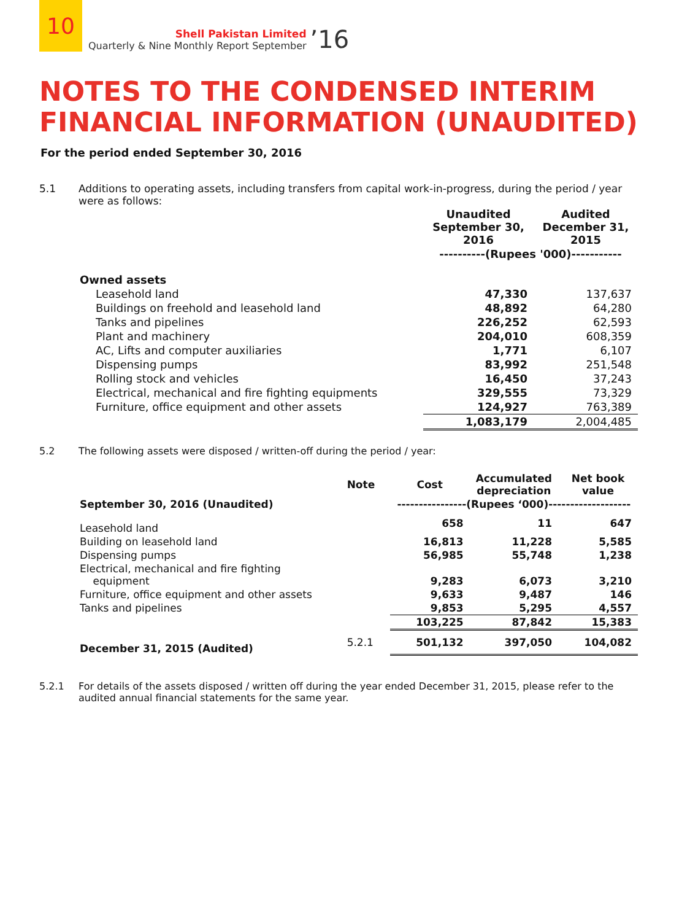10
Shell Pakistan Limited
Quarterly & Nine Monthly Report September
’16
NOTES TO THE CONDENSED INTERIM
FINANCIAL INFORMATION (UNAUDITED)
For the period ended September 30, 2016
5.1 Additions to operating assets, including transfers from capital work-in-progress, during the period / year were as follows:
| | Unaudited September 30, 2016 | Audited December 31, 2015 |
| --- | --- | --- |
| | ----------(Rupees '000)----------- | |
| Owned assets | | |
| Leasehold land | 47,330 | 137,637 |
| Buildings on freehold and leasehold land | 48,892 | 64,280 |
| Tanks and pipelines | 226,252 | 62,593 |
| Plant and machinery | 204,010 | 608,359 |
| AC, Lifts and computer auxiliaries | 1,771 | 6,107 |
| Dispensing pumps | 83,992 | 251,548 |
| Rolling stock and vehicles | 16,450 | 37,243 |
| Electrical, mechanical and fire fighting equipments | 329,555 | 73,329 |
| Furniture, office equipment and other assets | 124,927 | 763,389 |
| | 1,083,179 | 2,004,485 |
5.2 The following assets were disposed / written-off during the period / year:
| | Note | Cost | Accumulated depreciation | Net book value |
| --- | --- | --- | --- | --- |
| September 30, 2016 (Unaudited) | | ----------------(Rupees ‘000)------------------- | | |
| Leasehold land | | 658 | 11 | 647 |
| Building on leasehold land | | 16,813 | 11,228 | 5,585 |
| Dispensing pumps | | 56,985 | 55,748 | 1,238 |
| Electrical, mechanical and fire fighting equipment | | 9,283 | 6,073 | 3,210 |
| Furniture, office equipment and other assets | | 9,633 | 9,487 | 146 |
| Tanks and pipelines | | 9,853 | 5,295 | 4,557 |
| | | 103,225 | 87,842 | 15,383 |
| December 31, 2015 (Audited) | 5.2.1 | 501,132 | 397,050 | 104,082 |
5.2.1 For details of the assets disposed / written off during the year ended December 31, 2015, please refer to the audited annual financial statements for the same year.